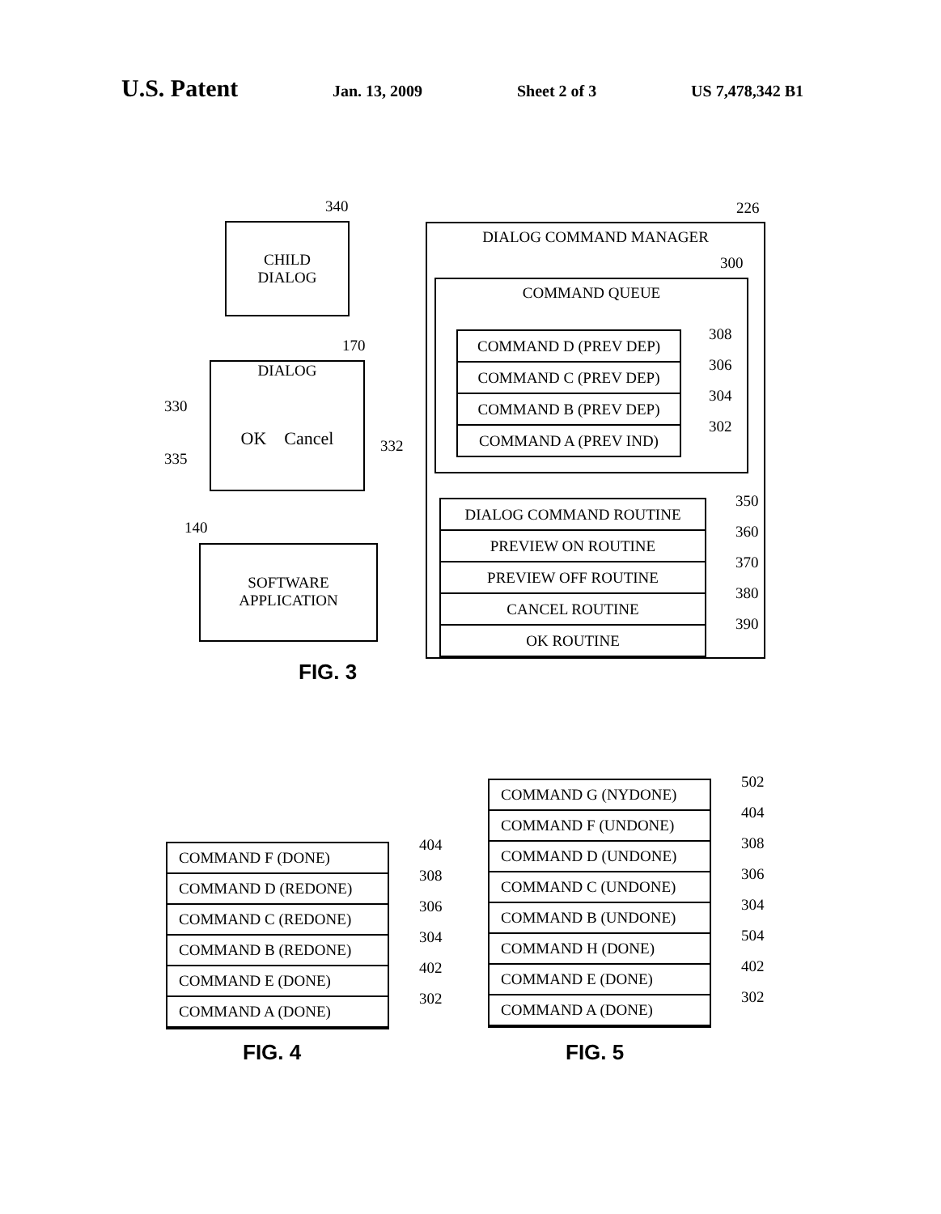U.S. Patent Jan. 13, 2009 Sheet 2 of 3 US 7,478,342 B1
340
CHILD
DIALOG
170
DIALOG
OK Cancel
330
332
335
140
SOFTWARE
APPLICATION
226
DIALOG COMMAND MANAGER
COMMAND QUEUE
COMMAND D (PREV DEP)
COMMAND C (PREV DEP)
COMMAND B (PREV DEP)
COMMAND A (PREV IND)
DIALOG COMMAND ROUTINE
PREVIEW ON ROUTINE
PREVIEW OFF ROUTINE
CANCEL ROUTINE
OK ROUTINE
300
308
306
304
302
350
360
370
380
390
FIG. 3
COMMAND F (DONE)
COMMAND D (REDONE)
COMMAND C (REDONE)
COMMAND B (REDONE)
COMMAND E (DONE)
COMMAND A (DONE)
404
308
306
304
402
302
FIG. 4
COMMAND G (NYDONE)
COMMAND F (UNDONE)
COMMAND D (UNDONE)
COMMAND C (UNDONE)
COMMAND B (UNDONE)
COMMAND H (DONE)
COMMAND E (DONE)
COMMAND A (DONE)
502
404
308
306
304
504
402
302
FIG. 5